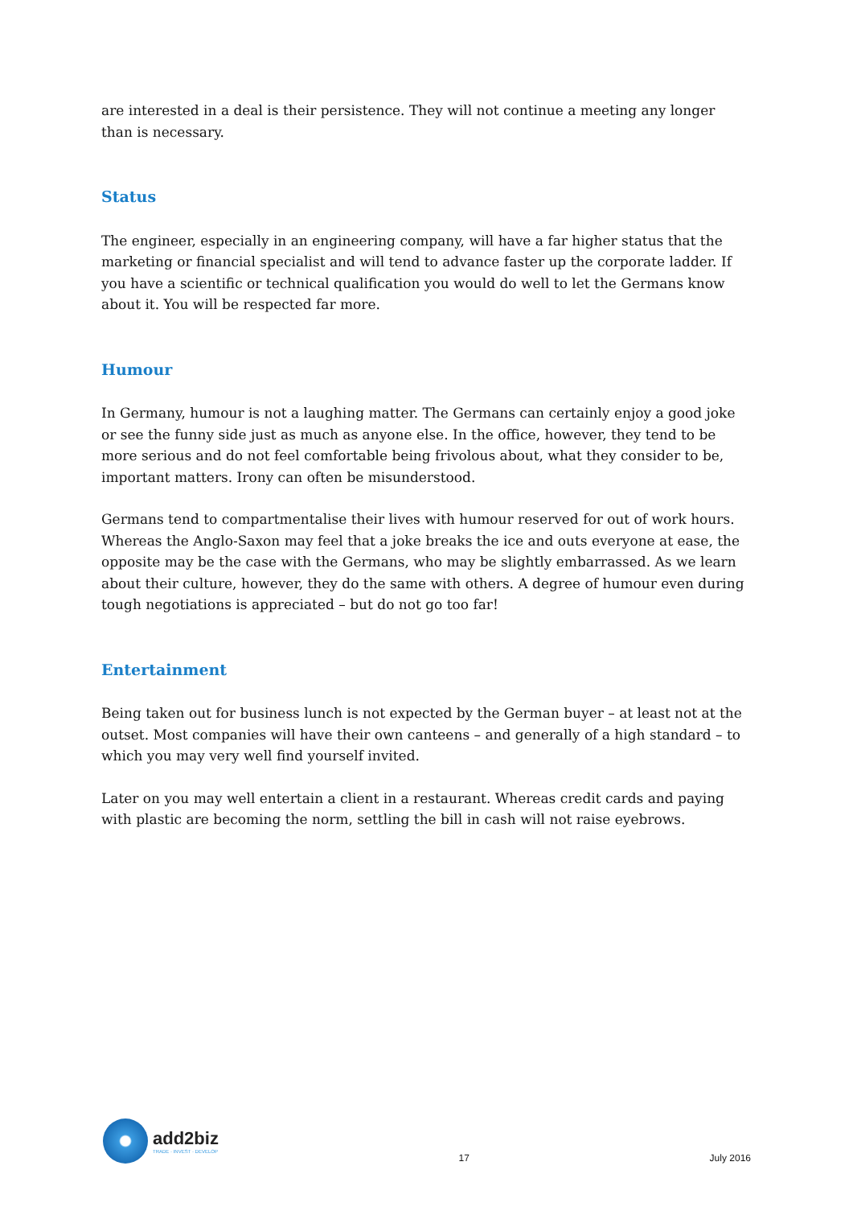are interested in a deal is their persistence. They will not continue a meeting any longer than is necessary.
Status
The engineer, especially in an engineering company, will have a far higher status that the marketing or financial specialist and will tend to advance faster up the corporate ladder. If you have a scientific or technical qualification you would do well to let the Germans know about it. You will be respected far more.
Humour
In Germany, humour is not a laughing matter. The Germans can certainly enjoy a good joke or see the funny side just as much as anyone else. In the office, however, they tend to be more serious and do not feel comfortable being frivolous about, what they consider to be, important matters. Irony can often be misunderstood.
Germans tend to compartmentalise their lives with humour reserved for out of work hours. Whereas the Anglo-Saxon may feel that a joke breaks the ice and outs everyone at ease, the opposite may be the case with the Germans, who may be slightly embarrassed. As we learn about their culture, however, they do the same with others. A degree of humour even during tough negotiations is appreciated – but do not go too far!
Entertainment
Being taken out for business lunch is not expected by the German buyer – at least not at the outset. Most companies will have their own canteens – and generally of a high standard – to which you may very well find yourself invited.
Later on you may well entertain a client in a restaurant. Whereas credit cards and paying with plastic are becoming the norm, settling the bill in cash will not raise eyebrows.
add2biz
TRADE · INVEST · DEVELOP
17
July 2016